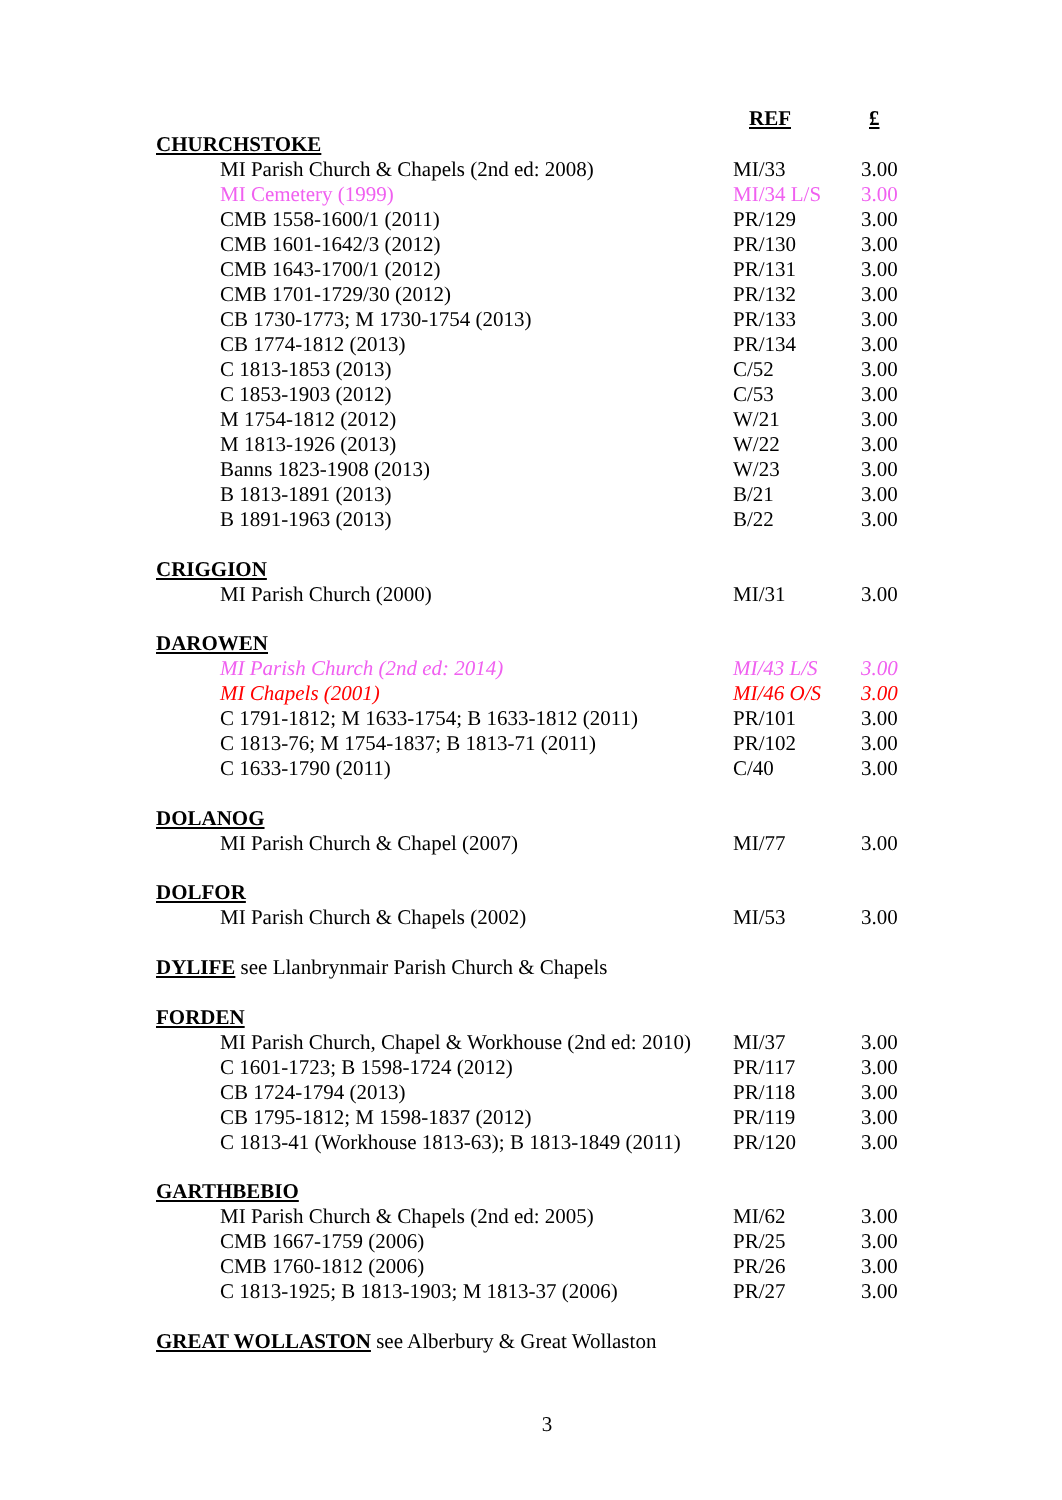| | REF | £ |
| --- | --- | --- |
| CHURCHSTOKE | | |
| MI Parish Church & Chapels (2nd ed: 2008) | MI/33 | 3.00 |
| MI Cemetery (1999) | MI/34 L/S | 3.00 |
| CMB 1558-1600/1 (2011) | PR/129 | 3.00 |
| CMB 1601-1642/3 (2012) | PR/130 | 3.00 |
| CMB 1643-1700/1 (2012) | PR/131 | 3.00 |
| CMB 1701-1729/30 (2012) | PR/132 | 3.00 |
| CB 1730-1773; M 1730-1754 (2013) | PR/133 | 3.00 |
| CB 1774-1812 (2013) | PR/134 | 3.00 |
| C 1813-1853 (2013) | C/52 | 3.00 |
| C 1853-1903 (2012) | C/53 | 3.00 |
| M 1754-1812 (2012) | W/21 | 3.00 |
| M 1813-1926 (2013) | W/22 | 3.00 |
| Banns 1823-1908 (2013) | W/23 | 3.00 |
| B 1813-1891 (2013) | B/21 | 3.00 |
| B 1891-1963 (2013) | B/22 | 3.00 |
| CRIGGION | | |
| MI Parish Church (2000) | MI/31 | 3.00 |
| DAROWEN | | |
| MI Parish Church (2nd ed: 2014) | MI/43 L/S | 3.00 |
| MI Chapels (2001) | MI/46 O/S | 3.00 |
| C 1791-1812; M 1633-1754; B 1633-1812 (2011) | PR/101 | 3.00 |
| C 1813-76; M 1754-1837; B 1813-71 (2011) | PR/102 | 3.00 |
| C 1633-1790 (2011) | C/40 | 3.00 |
| DOLANOG | | |
| MI Parish Church & Chapel (2007) | MI/77 | 3.00 |
| DOLFOR | | |
| MI Parish Church & Chapels (2002) | MI/53 | 3.00 |
| DYLIFE see Llanbrynmair Parish Church & Chapels | | |
| FORDEN | | |
| MI Parish Church, Chapel & Workhouse (2nd ed: 2010) | MI/37 | 3.00 |
| C 1601-1723; B 1598-1724 (2012) | PR/117 | 3.00 |
| CB 1724-1794 (2013) | PR/118 | 3.00 |
| CB 1795-1812; M 1598-1837 (2012) | PR/119 | 3.00 |
| C 1813-41 (Workhouse 1813-63); B 1813-1849 (2011) | PR/120 | 3.00 |
| GARTHBEBIO | | |
| MI Parish Church & Chapels (2nd ed: 2005) | MI/62 | 3.00 |
| CMB 1667-1759 (2006) | PR/25 | 3.00 |
| CMB 1760-1812 (2006) | PR/26 | 3.00 |
| C 1813-1925; B 1813-1903; M 1813-37 (2006) | PR/27 | 3.00 |
| GREAT WOLLASTON see Alberbury & Great Wollaston | | |
3